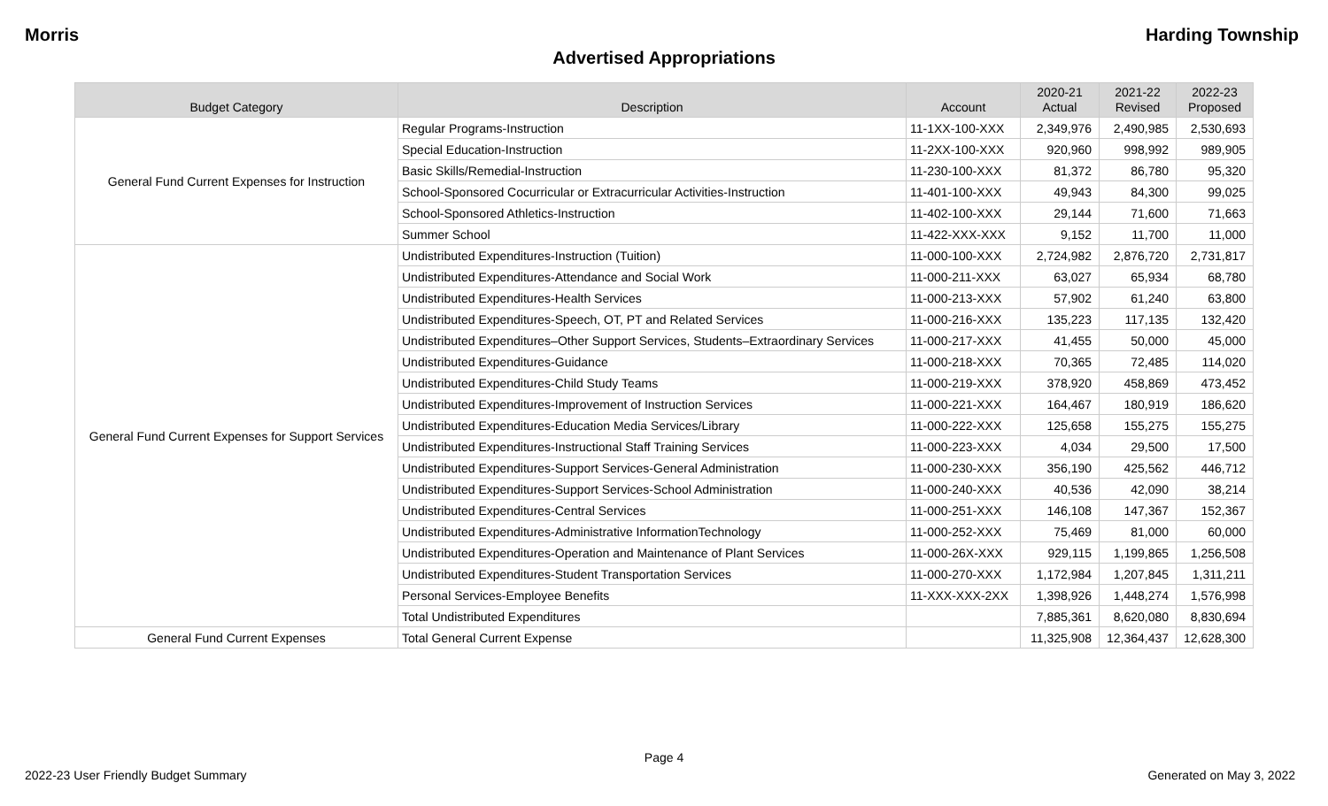Morris Harding Township
Advertised Appropriations
| Budget Category | Description | Account | 2020-21 Actual | 2021-22 Revised | 2022-23 Proposed |
| --- | --- | --- | --- | --- | --- |
| General Fund Current Expenses for Instruction | Regular Programs-Instruction | 11-1XX-100-XXX | 2,349,976 | 2,490,985 | 2,530,693 |
| | Special Education-Instruction | 11-2XX-100-XXX | 920,960 | 998,992 | 989,905 |
| | Basic Skills/Remedial-Instruction | 11-230-100-XXX | 81,372 | 86,780 | 95,320 |
| | School-Sponsored Cocurricular or Extracurricular Activities-Instruction | 11-401-100-XXX | 49,943 | 84,300 | 99,025 |
| | School-Sponsored Athletics-Instruction | 11-402-100-XXX | 29,144 | 71,600 | 71,663 |
| | Summer School | 11-422-XXX-XXX | 9,152 | 11,700 | 11,000 |
| General Fund Current Expenses for Support Services | Undistributed Expenditures-Instruction (Tuition) | 11-000-100-XXX | 2,724,982 | 2,876,720 | 2,731,817 |
| | Undistributed Expenditures-Attendance and Social Work | 11-000-211-XXX | 63,027 | 65,934 | 68,780 |
| | Undistributed Expenditures-Health Services | 11-000-213-XXX | 57,902 | 61,240 | 63,800 |
| | Undistributed Expenditures-Speech, OT, PT and Related Services | 11-000-216-XXX | 135,223 | 117,135 | 132,420 |
| | Undistributed Expenditures–Other Support Services, Students–Extraordinary Services | 11-000-217-XXX | 41,455 | 50,000 | 45,000 |
| | Undistributed Expenditures-Guidance | 11-000-218-XXX | 70,365 | 72,485 | 114,020 |
| | Undistributed Expenditures-Child Study Teams | 11-000-219-XXX | 378,920 | 458,869 | 473,452 |
| | Undistributed Expenditures-Improvement of Instruction Services | 11-000-221-XXX | 164,467 | 180,919 | 186,620 |
| | Undistributed Expenditures-Education Media Services/Library | 11-000-222-XXX | 125,658 | 155,275 | 155,275 |
| | Undistributed Expenditures-Instructional Staff Training Services | 11-000-223-XXX | 4,034 | 29,500 | 17,500 |
| | Undistributed Expenditures-Support Services-General Administration | 11-000-230-XXX | 356,190 | 425,562 | 446,712 |
| | Undistributed Expenditures-Support Services-School Administration | 11-000-240-XXX | 40,536 | 42,090 | 38,214 |
| | Undistributed Expenditures-Central Services | 11-000-251-XXX | 146,108 | 147,367 | 152,367 |
| | Undistributed Expenditures-Administrative InformationTechnology | 11-000-252-XXX | 75,469 | 81,000 | 60,000 |
| | Undistributed Expenditures-Operation and Maintenance of Plant Services | 11-000-26X-XXX | 929,115 | 1,199,865 | 1,256,508 |
| | Undistributed Expenditures-Student Transportation Services | 11-000-270-XXX | 1,172,984 | 1,207,845 | 1,311,211 |
| | Personal Services-Employee Benefits | 11-XXX-XXX-2XX | 1,398,926 | 1,448,274 | 1,576,998 |
| | Total Undistributed Expenditures | | 7,885,361 | 8,620,080 | 8,830,694 |
| General Fund Current Expenses | Total General Current Expense | | 11,325,908 | 12,364,437 | 12,628,300 |
Page 4
2022-23 User Friendly Budget Summary Generated on May 3, 2022